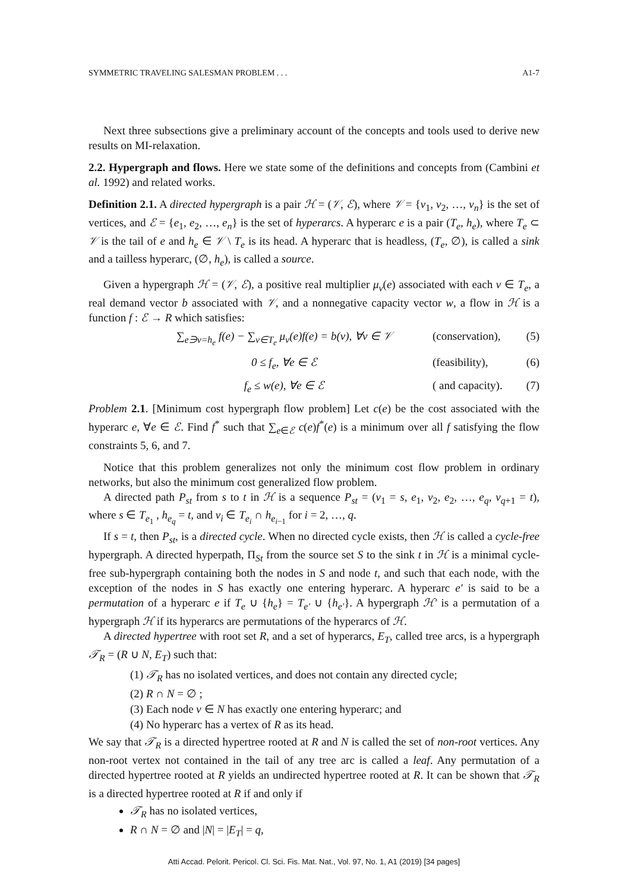SYMMETRIC TRAVELING SALESMAN PROBLEM . . . A1-7
Next three subsections give a preliminary account of the concepts and tools used to derive new results on MI-relaxation.
2.2. Hypergraph and flows. Here we state some of the definitions and concepts from (Cambini et al. 1992) and related works.
Definition 2.1. A directed hypergraph is a pair ℋ = (𝒱, ℰ), where 𝒱 = {v<sub>1</sub>, v<sub>2</sub>, …, v<sub>n</sub>} is the set of vertices, and ℰ = {e<sub>1</sub>, e<sub>2</sub>, …, e<sub>n</sub>} is the set of hyperarcs. A hyperarc e is a pair (T<sub>e</sub>, h<sub>e</sub>), where T<sub>e</sub> ⊂ 𝒱 is the tail of e and h<sub>e</sub> ∈ 𝒱 \ T<sub>e</sub> is its head. A hyperarc that is headless, (T<sub>e</sub>, ∅), is called a sink and a tailless hyperarc, (∅, h<sub>e</sub>), is called a source.
Given a hypergraph ℋ = (𝒱, ℰ), a positive real multiplier μ<sub>v</sub>(e) associated with each v ∈ T<sub>e</sub>, a real demand vector b associated with 𝒱, and a nonnegative capacity vector w, a flow in ℋ is a function f : ℰ → R which satisfies:
∑<sub>e∋v=h<sub>e</sub></sub> f(e) − ∑<sub>v∈T<sub>e</sub></sub> μ<sub>v</sub>(e)f(e) = b(v), ∀v ∈ 𝒱 (conservation), (5)
0 ≤ f<sub>e</sub>, ∀e ∈ ℰ (feasibility), (6)
f<sub>e</sub> ≤ w(e), ∀e ∈ ℰ ( and capacity). (7)
Problem 2.1. [Minimum cost hypergraph flow problem] Let c(e) be the cost associated with the hyperarc e, ∀e ∈ ℰ. Find f<sup>*</sup> such that ∑<sub>e∈ℰ</sub> c(e)f<sup>*</sup>(e) is a minimum over all f satisfying the flow constraints 5, 6, and 7.
Notice that this problem generalizes not only the minimum cost flow problem in ordinary networks, but also the minimum cost generalized flow problem.
A directed path P<sub>st</sub> from s to t in ℋ is a sequence P<sub>st</sub> = (v<sub>1</sub> = s, e<sub>1</sub>, v<sub>2</sub>, e<sub>2</sub>, …, e<sub>q</sub>, v<sub>q+1</sub> = t), where s ∈ T<sub>e<sub>1</sub></sub> , h<sub>e<sub>q</sub></sub> = t, and v<sub>i</sub> ∈ T<sub>e<sub>i</sub></sub> ∩ h<sub>e<sub>i−1</sub></sub> for i = 2, …, q.
If s = t, then P<sub>st</sub>, is a directed cycle. When no directed cycle exists, then ℋ is called a cycle-free hypergraph. A directed hyperpath, Π<sub>St</sub> from the source set S to the sink t in ℋ is a minimal cycle-free sub-hypergraph containing both the nodes in S and node t, and such that each node, with the exception of the nodes in S has exactly one entering hyperarc. A hyperarc e′ is said to be a permutation of a hyperarc e if T<sub>e</sub> ∪ {h<sub>e</sub>} = T<sub>e′</sub> ∪ {h<sub>e′</sub>}. A hypergraph ℋ′ is a permutation of a hypergraph ℋ if its hyperarcs are permutations of the hyperarcs of ℋ.
A directed hypertree with root set R, and a set of hyperarcs, E<sub>T</sub>, called tree arcs, is a hypergraph 𝒯<sub>R</sub> = (R ∪ N, E<sub>T</sub>) such that:
(1) 𝒯<sub>R</sub> has no isolated vertices, and does not contain any directed cycle;
(2) R ∩ N = ∅ ;
(3) Each node v ∈ N has exactly one entering hyperarc; and
(4) No hyperarc has a vertex of R as its head.
We say that 𝒯<sub>R</sub> is a directed hypertree rooted at R and N is called the set of non-root vertices. Any non-root vertex not contained in the tail of any tree arc is called a leaf. Any permutation of a directed hypertree rooted at R yields an undirected hypertree rooted at R. It can be shown that 𝒯<sub>R</sub> is a directed hypertree rooted at R if and only if
𝒯<sub>R</sub> has no isolated vertices,
R ∩ N = ∅ and |N| = |E<sub>T</sub>| = q,
Atti Accad. Pelorit. Pericol. Cl. Sci. Fis. Mat. Nat., Vol. 97, No. 1, A1 (2019) [34 pages]